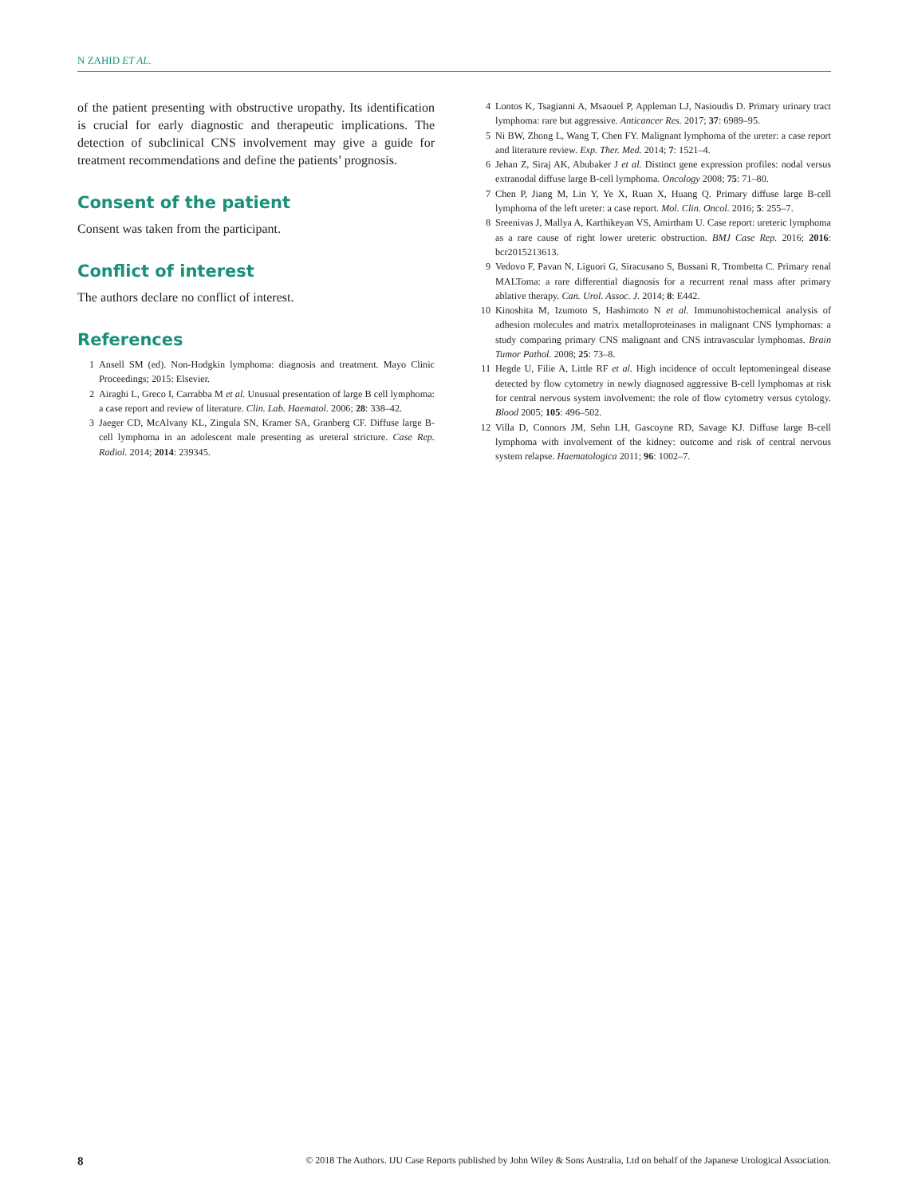N ZAHID ET AL.
of the patient presenting with obstructive uropathy. Its identification is crucial for early diagnostic and therapeutic implications. The detection of subclinical CNS involvement may give a guide for treatment recommendations and define the patients’ prognosis.
Consent of the patient
Consent was taken from the participant.
Conflict of interest
The authors declare no conflict of interest.
References
1 Ansell SM (ed). Non-Hodgkin lymphoma: diagnosis and treatment. Mayo Clinic Proceedings; 2015: Elsevier.
2 Airaghi L, Greco I, Carrabba M et al. Unusual presentation of large B cell lymphoma: a case report and review of literature. Clin. Lab. Haematol. 2006; 28: 338–42.
3 Jaeger CD, McAlvany KL, Zingula SN, Kramer SA, Granberg CF. Diffuse large B-cell lymphoma in an adolescent male presenting as ureteral stricture. Case Rep. Radiol. 2014; 2014: 239345.
4 Lontos K, Tsagianni A, Msaouel P, Appleman LJ, Nasioudis D. Primary urinary tract lymphoma: rare but aggressive. Anticancer Res. 2017; 37: 6989–95.
5 Ni BW, Zhong L, Wang T, Chen FY. Malignant lymphoma of the ureter: a case report and literature review. Exp. Ther. Med. 2014; 7: 1521–4.
6 Jehan Z, Siraj AK, Abubaker J et al. Distinct gene expression profiles: nodal versus extranodal diffuse large B-cell lymphoma. Oncology 2008; 75: 71–80.
7 Chen P, Jiang M, Lin Y, Ye X, Ruan X, Huang Q. Primary diffuse large B-cell lymphoma of the left ureter: a case report. Mol. Clin. Oncol. 2016; 5: 255–7.
8 Sreenivas J, Mallya A, Karthikeyan VS, Amirtham U. Case report: ureteric lymphoma as a rare cause of right lower ureteric obstruction. BMJ Case Rep. 2016; 2016: bcr2015213613.
9 Vedovo F, Pavan N, Liguori G, Siracusano S, Bussani R, Trombetta C. Primary renal MALToma: a rare differential diagnosis for a recurrent renal mass after primary ablative therapy. Can. Urol. Assoc. J. 2014; 8: E442.
10 Kinoshita M, Izumoto S, Hashimoto N et al. Immunohistochemical analysis of adhesion molecules and matrix metalloproteinases in malignant CNS lymphomas: a study comparing primary CNS malignant and CNS intravascular lymphomas. Brain Tumor Pathol. 2008; 25: 73–8.
11 Hegde U, Filie A, Little RF et al. High incidence of occult leptomeningeal disease detected by flow cytometry in newly diagnosed aggressive B-cell lymphomas at risk for central nervous system involvement: the role of flow cytometry versus cytology. Blood 2005; 105: 496–502.
12 Villa D, Connors JM, Sehn LH, Gascoyne RD, Savage KJ. Diffuse large B-cell lymphoma with involvement of the kidney: outcome and risk of central nervous system relapse. Haematologica 2011; 96: 1002–7.
8 © 2018 The Authors. IJU Case Reports published by John Wiley & Sons Australia, Ltd on behalf of the Japanese Urological Association.